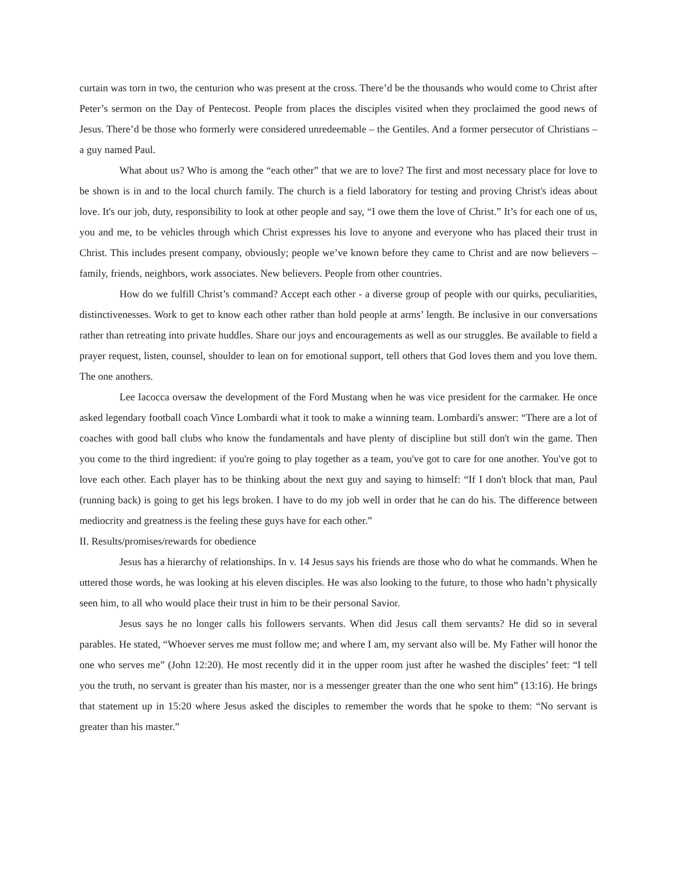curtain was torn in two, the centurion who was present at the cross. There’d be the thousands who would come to Christ after Peter’s sermon on the Day of Pentecost. People from places the disciples visited when they proclaimed the good news of Jesus. There’d be those who formerly were considered unredeemable – the Gentiles. And a former persecutor of Christians – a guy named Paul.
What about us? Who is among the “each other” that we are to love? The first and most necessary place for love to be shown is in and to the local church family. The church is a field laboratory for testing and proving Christ's ideas about love. It's our job, duty, responsibility to look at other people and say, “I owe them the love of Christ.” It’s for each one of us, you and me, to be vehicles through which Christ expresses his love to anyone and everyone who has placed their trust in Christ. This includes present company, obviously; people we’ve known before they came to Christ and are now believers – family, friends, neighbors, work associates. New believers. People from other countries.
How do we fulfill Christ’s command? Accept each other - a diverse group of people with our quirks, peculiarities, distinctivenesses. Work to get to know each other rather than hold people at arms’ length. Be inclusive in our conversations rather than retreating into private huddles. Share our joys and encouragements as well as our struggles. Be available to field a prayer request, listen, counsel, shoulder to lean on for emotional support, tell others that God loves them and you love them. The one anothers.
Lee Iacocca oversaw the development of the Ford Mustang when he was vice president for the carmaker. He once asked legendary football coach Vince Lombardi what it took to make a winning team. Lombardi's answer: “There are a lot of coaches with good ball clubs who know the fundamentals and have plenty of discipline but still don't win the game. Then you come to the third ingredient: if you're going to play together as a team, you've got to care for one another. You've got to love each other. Each player has to be thinking about the next guy and saying to himself: “If I don't block that man, Paul (running back) is going to get his legs broken. I have to do my job well in order that he can do his. The difference between mediocrity and greatness is the feeling these guys have for each other.”
II. Results/promises/rewards for obedience
Jesus has a hierarchy of relationships. In v. 14 Jesus says his friends are those who do what he commands. When he uttered those words, he was looking at his eleven disciples. He was also looking to the future, to those who hadn’t physically seen him, to all who would place their trust in him to be their personal Savior.
Jesus says he no longer calls his followers servants. When did Jesus call them servants? He did so in several parables. He stated, “Whoever serves me must follow me; and where I am, my servant also will be. My Father will honor the one who serves me” (John 12:20). He most recently did it in the upper room just after he washed the disciples’ feet: “I tell you the truth, no servant is greater than his master, nor is a messenger greater than the one who sent him” (13:16). He brings that statement up in 15:20 where Jesus asked the disciples to remember the words that he spoke to them: “No servant is greater than his master.”